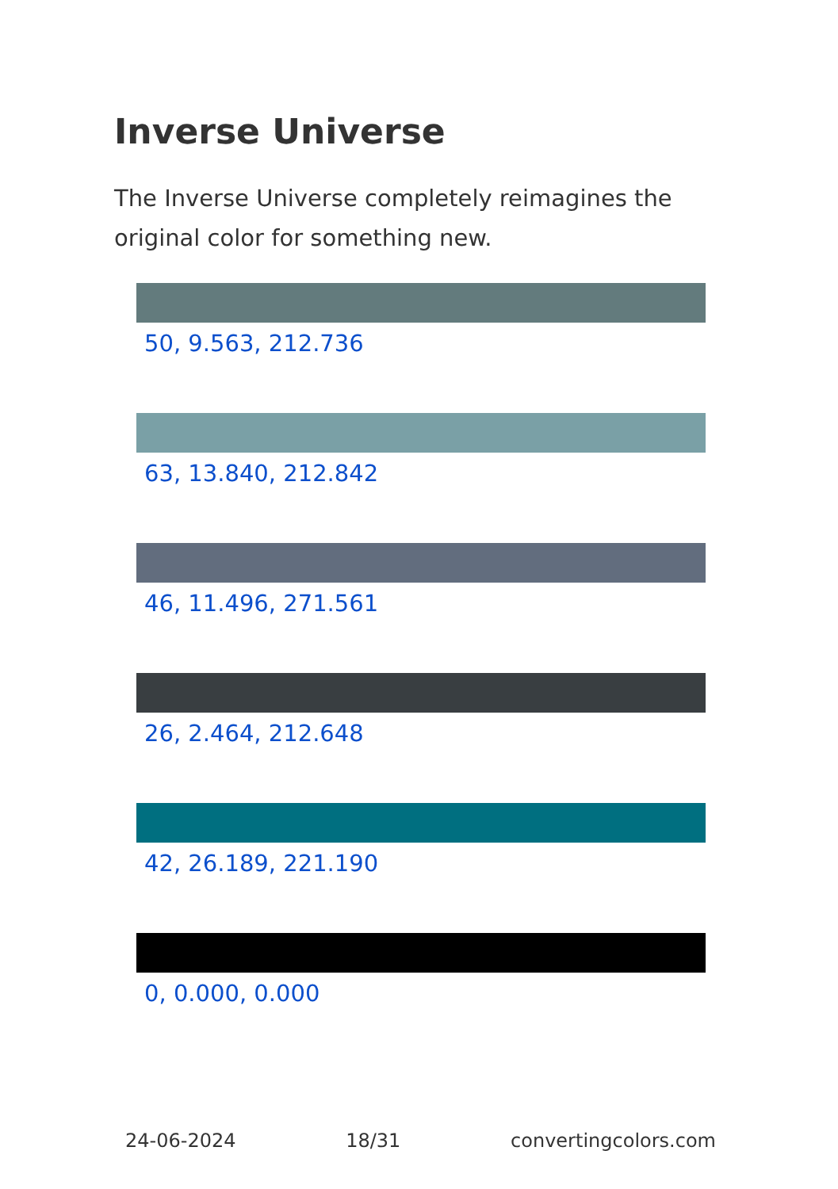Inverse Universe
The Inverse Universe completely reimagines the original color for something new.
50, 9.563, 212.736
63, 13.840, 212.842
46, 11.496, 271.561
26, 2.464, 212.648
42, 26.189, 221.190
0, 0.000, 0.000
24-06-2024 18/31 convertingcolors.com